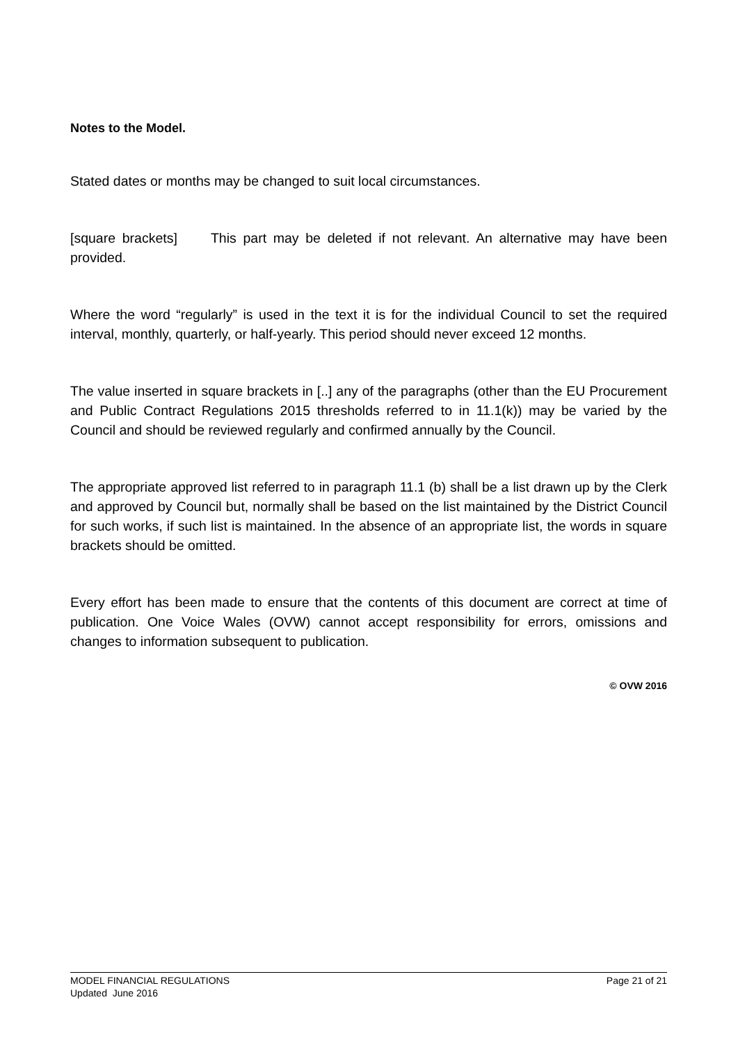Notes to the Model.
Stated dates or months may be changed to suit local circumstances.
[square brackets] This part may be deleted if not relevant. An alternative may have been provided.
Where the word “regularly” is used in the text it is for the individual Council to set the required interval, monthly, quarterly, or half-yearly. This period should never exceed 12 months.
The value inserted in square brackets in [..] any of the paragraphs (other than the EU Procurement and Public Contract Regulations 2015 thresholds referred to in 11.1(k)) may be varied by the Council and should be reviewed regularly and confirmed annually by the Council.
The appropriate approved list referred to in paragraph 11.1 (b) shall be a list drawn up by the Clerk and approved by Council but, normally shall be based on the list maintained by the District Council for such works, if such list is maintained. In the absence of an appropriate list, the words in square brackets should be omitted.
Every effort has been made to ensure that the contents of this document are correct at time of publication. One Voice Wales (OVW) cannot accept responsibility for errors, omissions and changes to information subsequent to publication.
© OVW 2016
MODEL FINANCIAL REGULATIONS Page 21 of 21
Updated June 2016